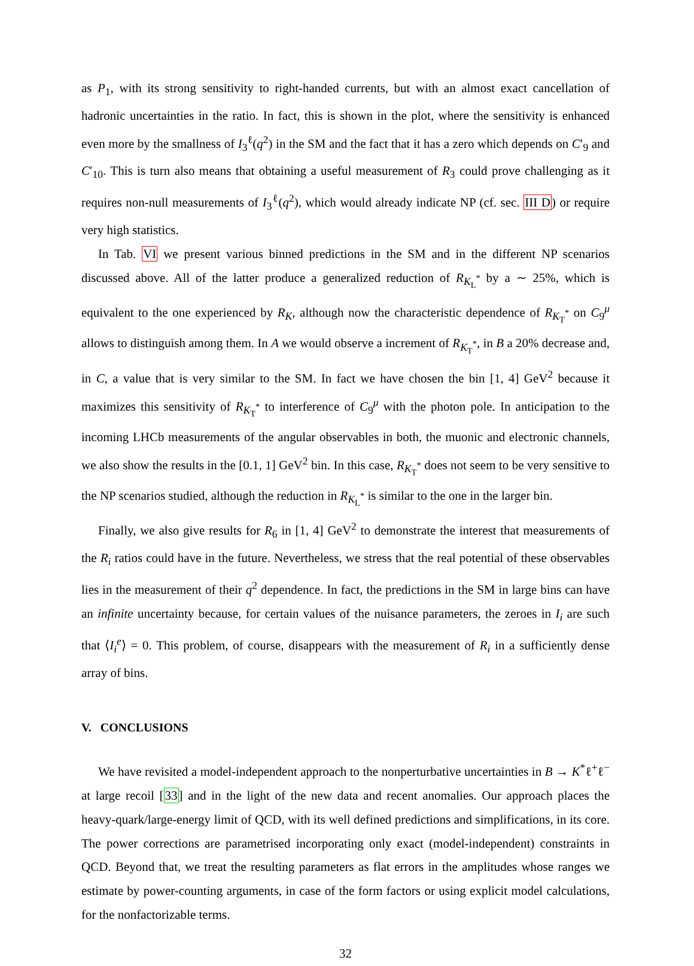as P<sub>1</sub>, with its strong sensitivity to right-handed currents, but with an almost exact cancellation of hadronic uncertainties in the ratio. In fact, this is shown in the plot, where the sensitivity is enhanced even more by the smallness of I<sub>3</sub><sup>ℓ</sup>(q<sup>2</sup>) in the SM and the fact that it has a zero which depends on C′<sub>9</sub> and C′<sub>10</sub>. This is turn also means that obtaining a useful measurement of R<sub>3</sub> could prove challenging as it requires non-null measurements of I<sub>3</sub><sup>ℓ</sup>(q<sup>2</sup>), which would already indicate NP (cf. sec. III D) or require very high statistics.
In Tab. VI we present various binned predictions in the SM and in the different NP scenarios discussed above. All of the latter produce a generalized reduction of R<sub>K<sub>L</sub><sup>*</sup></sub> by a ∼ 25%, which is equivalent to the one experienced by R<sub>K</sub>, although now the characteristic dependence of R<sub>K<sub>T</sub><sup>*</sup></sub> on C<sub>9</sub><sup>μ</sup> allows to distinguish among them. In A we would observe a increment of R<sub>K<sub>T</sub><sup>*</sup></sub>, in B a 20% decrease and, in C, a value that is very similar to the SM. In fact we have chosen the bin [1, 4] GeV<sup>2</sup> because it maximizes this sensitivity of R<sub>K<sub>T</sub><sup>*</sup></sub> to interference of C<sub>9</sub><sup>μ</sup> with the photon pole. In anticipation to the incoming LHCb measurements of the angular observables in both, the muonic and electronic channels, we also show the results in the [0.1, 1] GeV<sup>2</sup> bin. In this case, R<sub>K<sub>T</sub><sup>*</sup></sub> does not seem to be very sensitive to the NP scenarios studied, although the reduction in R<sub>K<sub>L</sub><sup>*</sup></sub> is similar to the one in the larger bin.
Finally, we also give results for R<sub>6</sub> in [1, 4] GeV<sup>2</sup> to demonstrate the interest that measurements of the R<sub>i</sub> ratios could have in the future. Nevertheless, we stress that the real potential of these observables lies in the measurement of their q<sup>2</sup> dependence. In fact, the predictions in the SM in large bins can have an infinite uncertainty because, for certain values of the nuisance parameters, the zeroes in I<sub>i</sub> are such that ⟨I<sub>i</sub><sup>e</sup>⟩ = 0. This problem, of course, disappears with the measurement of R<sub>i</sub> in a sufficiently dense array of bins.
V. CONCLUSIONS
We have revisited a model-independent approach to the nonperturbative uncertainties in B → K<sup>*</sup>ℓ<sup>+</sup>ℓ<sup>−</sup> at large recoil [33] and in the light of the new data and recent anomalies. Our approach places the heavy-quark/large-energy limit of QCD, with its well defined predictions and simplifications, in its core. The power corrections are parametrised incorporating only exact (model-independent) constraints in QCD. Beyond that, we treat the resulting parameters as flat errors in the amplitudes whose ranges we estimate by power-counting arguments, in case of the form factors or using explicit model calculations, for the nonfactorizable terms.
32